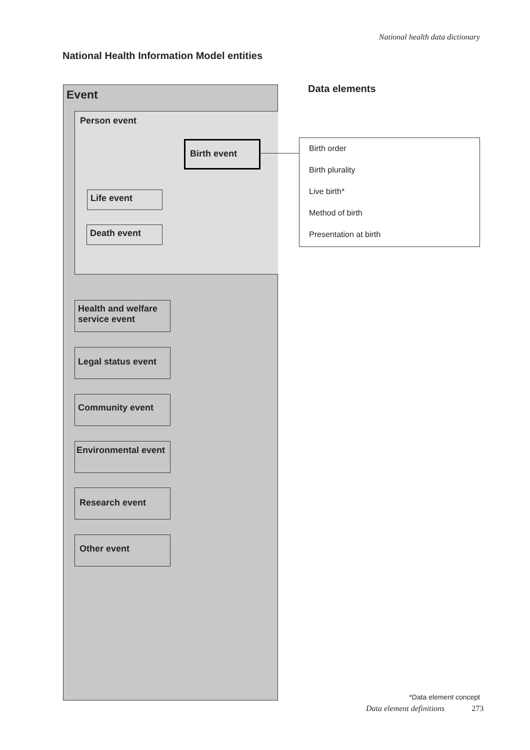National health data dictionary
National Health Information Model entities
Event
Person event
Birth event
Life event
Death event
Health and welfare service event
Legal status event
Community event
Environmental event
Research event
Other event
Data elements
Birth order
Birth plurality
Live birth*
Method of birth
Presentation at birth
*Data element concept
Data element definitions 273